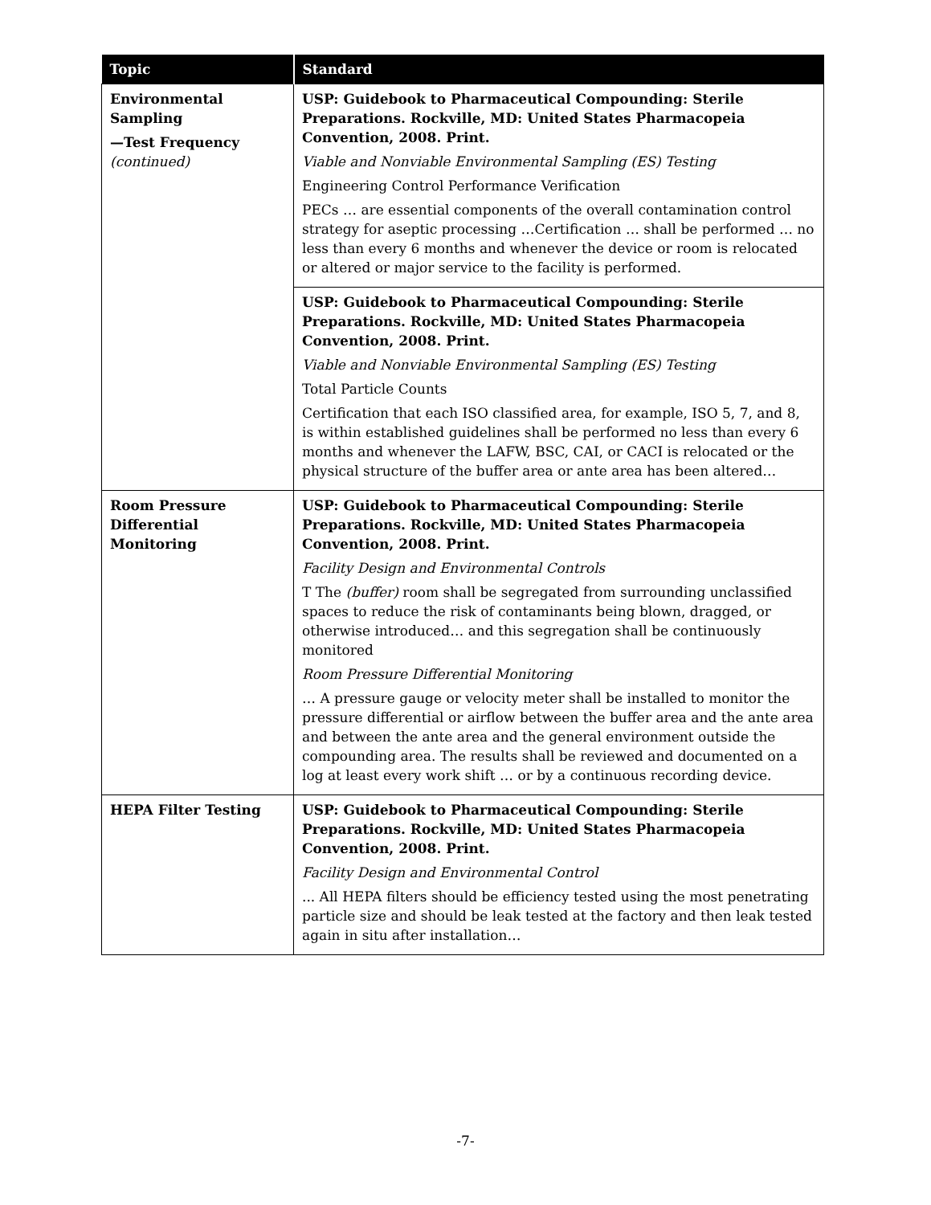| Topic | Standard |
| --- | --- |
| Environmental Sampling —Test Frequency (continued) | USP: Guidebook to Pharmaceutical Compounding: Sterile Preparations. Rockville, MD: United States Pharmacopeia Convention, 2008. Print. Viable and Nonviable Environmental Sampling (ES) Testing Engineering Control Performance Verification PECs … are essential components of the overall contamination control strategy for aseptic processing …Certification … shall be performed … no less than every 6 months and whenever the device or room is relocated or altered or major service to the facility is performed. |
| | USP: Guidebook to Pharmaceutical Compounding: Sterile Preparations. Rockville, MD: United States Pharmacopeia Convention, 2008. Print. Viable and Nonviable Environmental Sampling (ES) Testing Total Particle Counts Certification that each ISO classified area, for example, ISO 5, 7, and 8, is within established guidelines shall be performed no less than every 6 months and whenever the LAFW, BSC, CAI, or CACI is relocated or the physical structure of the buffer area or ante area has been altered… |
| Room Pressure Differential Monitoring | USP: Guidebook to Pharmaceutical Compounding: Sterile Preparations. Rockville, MD: United States Pharmacopeia Convention, 2008. Print. Facility Design and Environmental Controls T The (buffer) room shall be segregated from surrounding unclassified spaces to reduce the risk of contaminants being blown, dragged, or otherwise introduced… and this segregation shall be continuously monitored Room Pressure Differential Monitoring … A pressure gauge or velocity meter shall be installed to monitor the pressure differential or airflow between the buffer area and the ante area and between the ante area and the general environment outside the compounding area. The results shall be reviewed and documented on a log at least every work shift … or by a continuous recording device. |
| HEPA Filter Testing | USP: Guidebook to Pharmaceutical Compounding: Sterile Preparations. Rockville, MD: United States Pharmacopeia Convention, 2008. Print. Facility Design and Environmental Control ... All HEPA filters should be efficiency tested using the most penetrating particle size and should be leak tested at the factory and then leak tested again in situ after installation… |
-7-